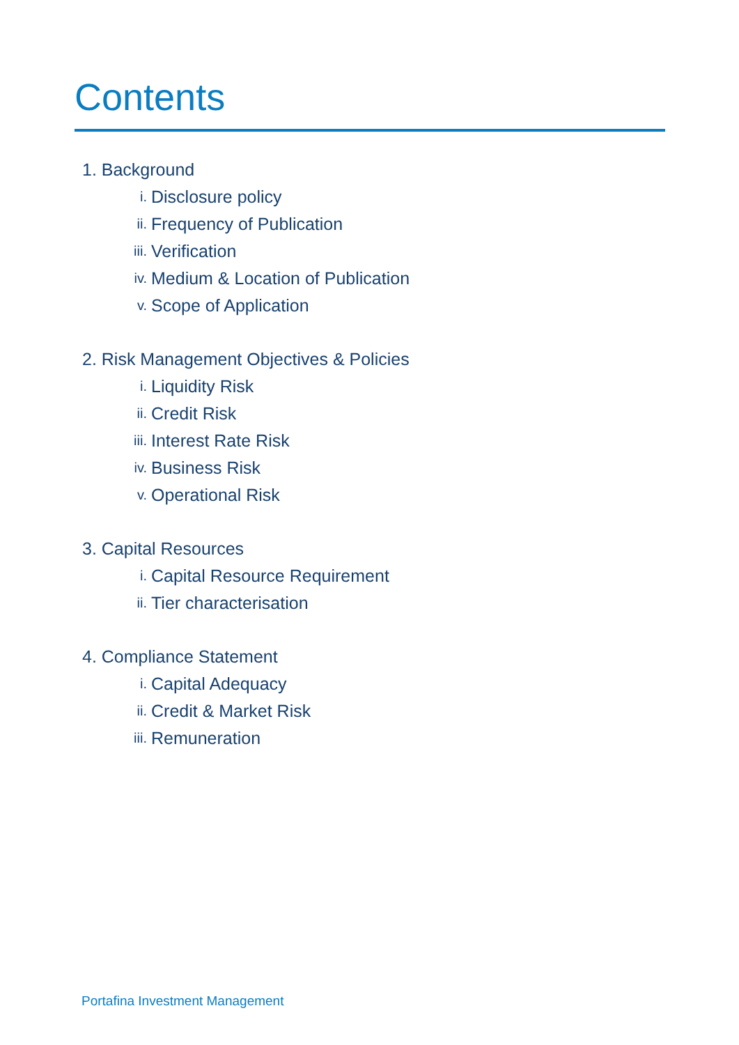Contents
1. Background
i. Disclosure policy
ii. Frequency of Publication
iii. Verification
iv. Medium & Location of Publication
v. Scope of Application
2. Risk Management Objectives & Policies
i. Liquidity Risk
ii. Credit Risk
iii. Interest Rate Risk
iv. Business Risk
v. Operational Risk
3. Capital Resources
i. Capital Resource Requirement
ii. Tier characterisation
4. Compliance Statement
i. Capital Adequacy
ii. Credit & Market Risk
iii. Remuneration
Portafina Investment Management